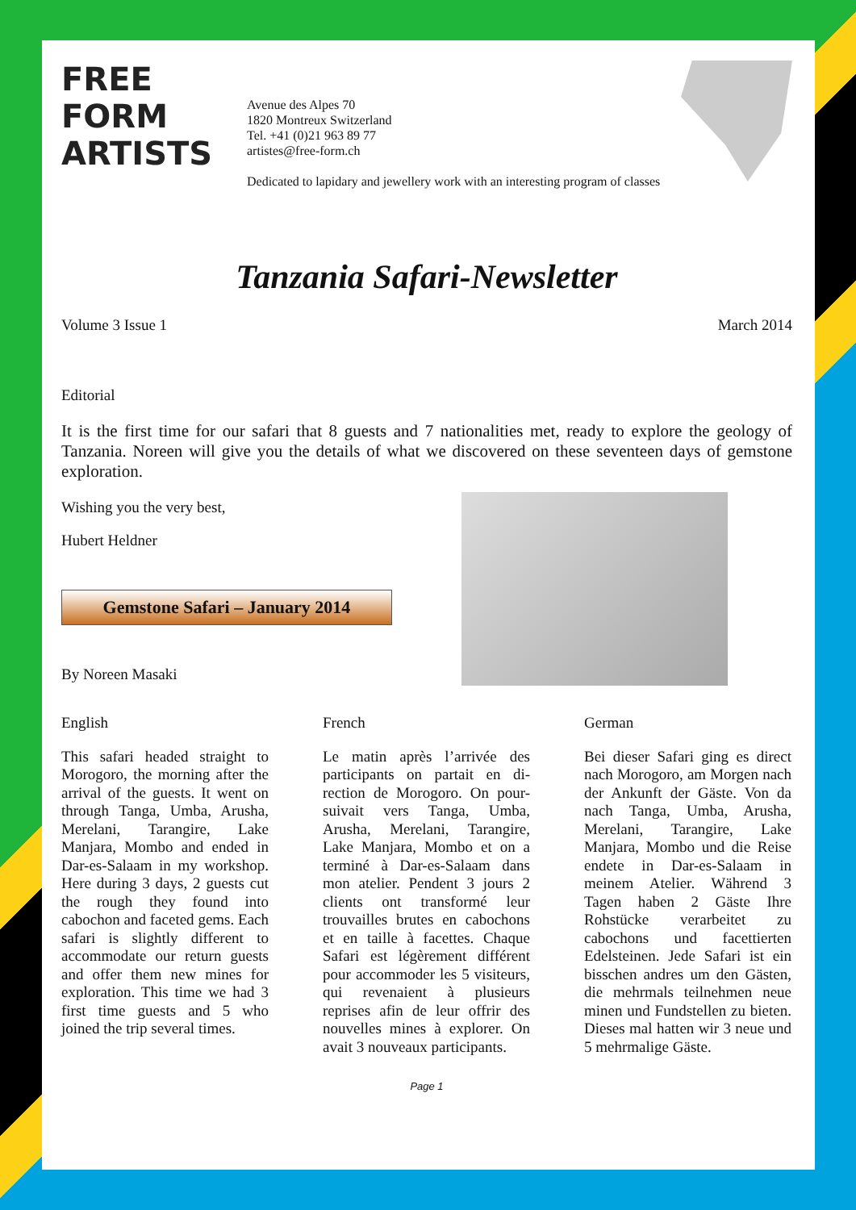FREE FORM ARTISTS
Avenue des Alpes 70
1820 Montreux Switzerland
Tel. +41 (0)21 963 89 77
artistes@free-form.ch
Dedicated to lapidary and jewellery work with an interesting program of classes
Tanzania Safari-Newsletter
Volume 3 Issue 1 March 2014
Editorial
It is the first time for our safari that 8 guests and 7 nationalities met, ready to explore the geology of Tanzania. Noreen will give you the details of what we discovered on these seventeen days of gemstone exploration.
Wishing you the very best,
Hubert Heldner
Gemstone Safari – January 2014
By Noreen Masaki
English
This safari headed straight to Morogoro, the morning after the arrival of the guests. It went on through Tanga, Umba, Arusha, Merelani, Tarangire, Lake Manjara, Mombo and ended in Dar-es-Salaam in my workshop. Here during 3 days, 2 guests cut the rough they found into cabochon and faceted gems. Each safari is slightly different to accommodate our return guests and offer them new mines for exploration. This time we had 3 first time guests and 5 who joined the trip several times.
French
Le matin après l’arrivée des participants on partait en di-rection de Morogoro. On pour-suivait vers Tanga, Umba, Arusha, Merelani, Tarangire, Lake Manjara, Mombo et on a terminé à Dar-es-Salaam dans mon atelier. Pendent 3 jours 2 clients ont transformé leur trouvailles brutes en cabochons et en taille à facettes. Chaque Safari est légèrement différent pour accommoder les 5 visiteurs, qui revenaient à plusieurs reprises afin de leur offrir des nouvelles mines à explorer. On avait 3 nouveaux participants.
German
Bei dieser Safari ging es direct nach Morogoro, am Morgen nach der Ankunft der Gäste. Von da nach Tanga, Umba, Arusha, Merelani, Tarangire, Lake Manjara, Mombo und die Reise endete in Dar-es-Salaam in meinem Atelier. Während 3 Tagen haben 2 Gäste Ihre Rohstücke verarbeitet zu cabochons und facettierten Edelsteinen. Jede Safari ist ein bisschen andres um den Gästen, die mehrmals teilnehmen neue minen und Fundstellen zu bieten. Dieses mal hatten wir 3 neue und 5 mehrmalige Gäste.
Page 1